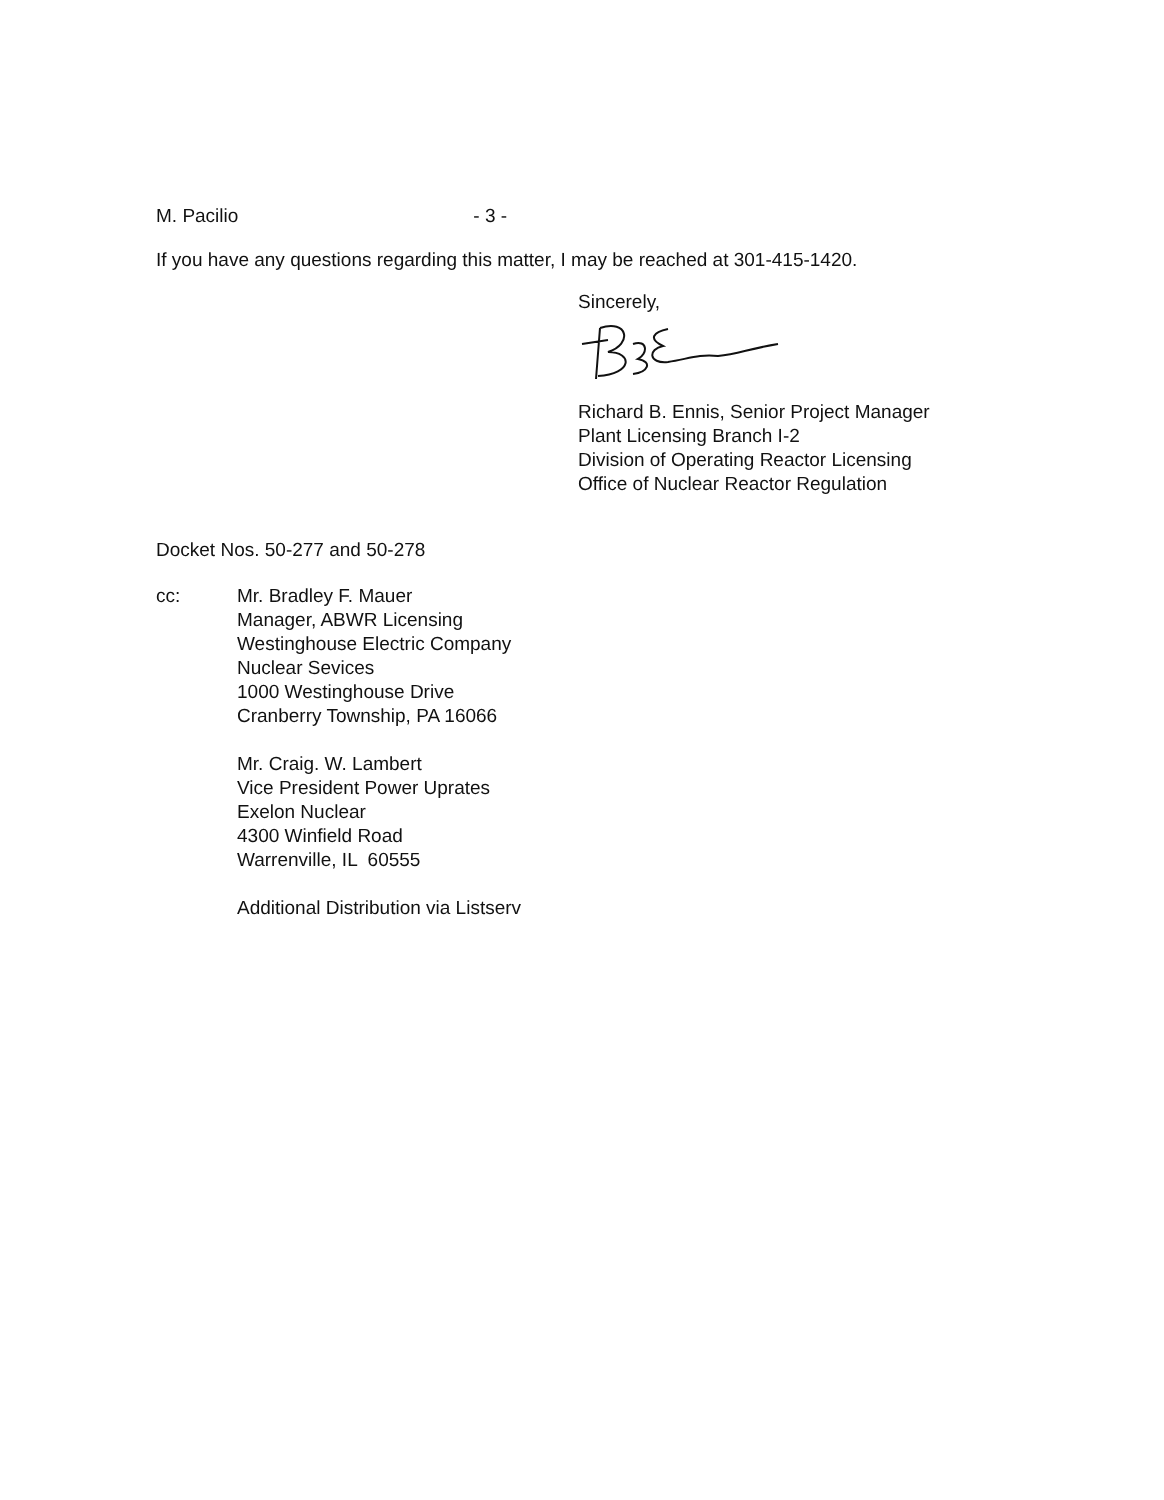M. Pacilio - 3 -
If you have any questions regarding this matter, I may be reached at 301-415-1420.
Sincerely,
Richard B. Ennis, Senior Project Manager
Plant Licensing Branch I-2
Division of Operating Reactor Licensing
Office of Nuclear Reactor Regulation
Docket Nos. 50-277 and 50-278
cc: Mr. Bradley F. Mauer
Manager, ABWR Licensing
Westinghouse Electric Company
Nuclear Sevices
1000 Westinghouse Drive
Cranberry Township, PA 16066
Mr. Craig. W. Lambert
Vice President Power Uprates
Exelon Nuclear
4300 Winfield Road
Warrenville, IL 60555
Additional Distribution via Listserv